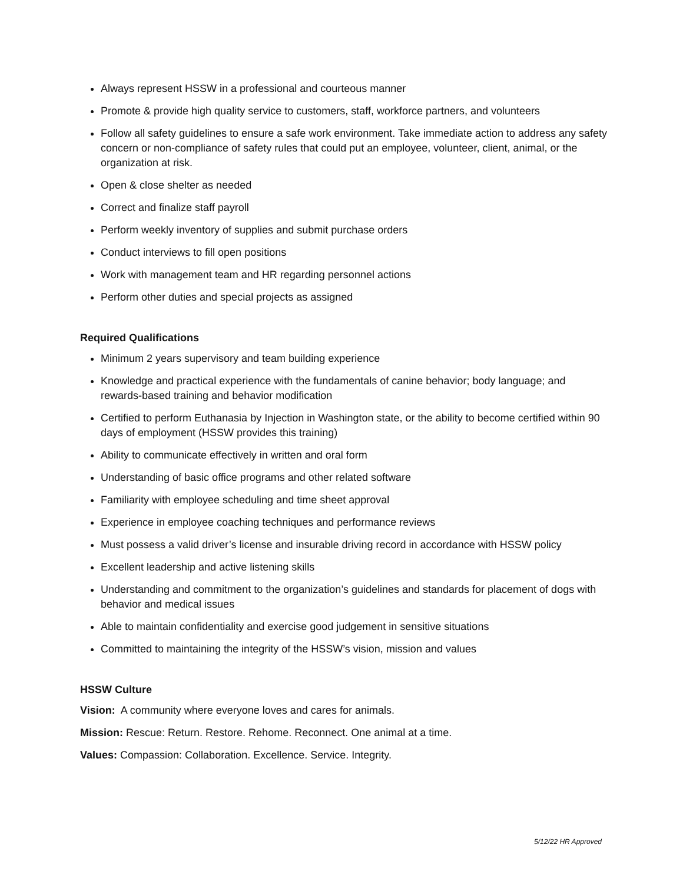Always represent HSSW in a professional and courteous manner
Promote & provide high quality service to customers, staff, workforce partners, and volunteers
Follow all safety guidelines to ensure a safe work environment. Take immediate action to address any safety concern or non-compliance of safety rules that could put an employee, volunteer, client, animal, or the organization at risk.
Open & close shelter as needed
Correct and finalize staff payroll
Perform weekly inventory of supplies and submit purchase orders
Conduct interviews to fill open positions
Work with management team and HR regarding personnel actions
Perform other duties and special projects as assigned
Required Qualifications
Minimum 2 years supervisory and team building experience
Knowledge and practical experience with the fundamentals of canine behavior; body language; and rewards-based training and behavior modification
Certified to perform Euthanasia by Injection in Washington state, or the ability to become certified within 90 days of employment (HSSW provides this training)
Ability to communicate effectively in written and oral form
Understanding of basic office programs and other related software
Familiarity with employee scheduling and time sheet approval
Experience in employee coaching techniques and performance reviews
Must possess a valid driver’s license and insurable driving record in accordance with HSSW policy
Excellent leadership and active listening skills
Understanding and commitment to the organization’s guidelines and standards for placement of dogs with behavior and medical issues
Able to maintain confidentiality and exercise good judgement in sensitive situations
Committed to maintaining the integrity of the HSSW’s vision, mission and values
HSSW Culture
Vision: A community where everyone loves and cares for animals.
Mission: Rescue: Return. Restore. Rehome. Reconnect. One animal at a time.
Values: Compassion: Collaboration. Excellence. Service. Integrity.
5/12/22 HR Approved